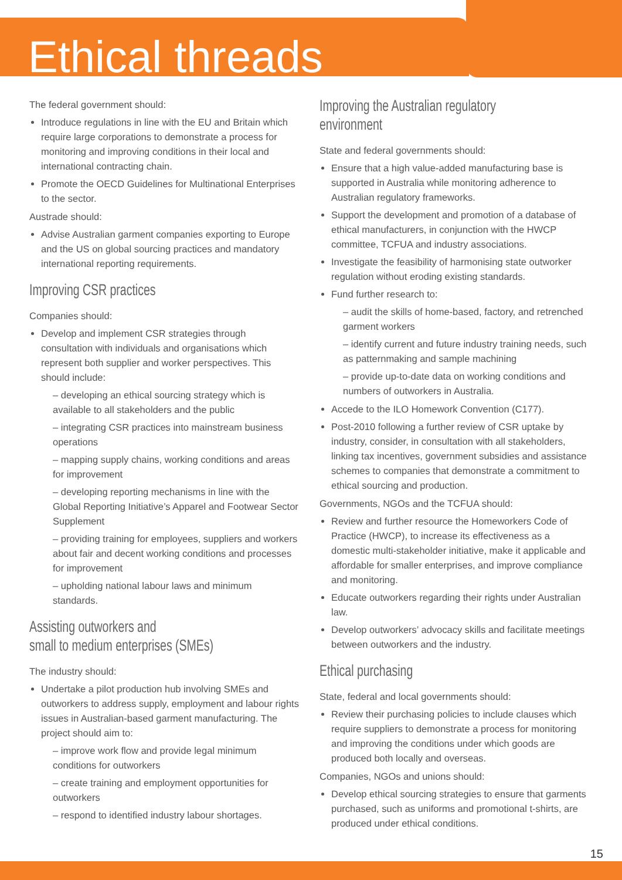Ethical threads
The federal government should:
Introduce regulations in line with the EU and Britain which require large corporations to demonstrate a process for monitoring and improving conditions in their local and international contracting chain.
Promote the OECD Guidelines for Multinational Enterprises to the sector.
Austrade should:
Advise Australian garment companies exporting to Europe and the US on global sourcing practices and mandatory international reporting requirements.
Improving CSR practices
Companies should:
Develop and implement CSR strategies through consultation with individuals and organisations which represent both supplier and worker perspectives. This should include:
– developing an ethical sourcing strategy which is available to all stakeholders and the public
– integrating CSR practices into mainstream business operations
– mapping supply chains, working conditions and areas for improvement
– developing reporting mechanisms in line with the Global Reporting Initiative’s Apparel and Footwear Sector Supplement
– providing training for employees, suppliers and workers about fair and decent working conditions and processes for improvement
– upholding national labour laws and minimum standards.
Assisting outworkers and
small to medium enterprises (SMEs)
The industry should:
Undertake a pilot production hub involving SMEs and outworkers to address supply, employment and labour rights issues in Australian-based garment manufacturing. The project should aim to:
– improve work flow and provide legal minimum conditions for outworkers
– create training and employment opportunities for outworkers
– respond to identified industry labour shortages.
Improving the Australian regulatory environment
State and federal governments should:
Ensure that a high value-added manufacturing base is supported in Australia while monitoring adherence to Australian regulatory frameworks.
Support the development and promotion of a database of ethical manufacturers, in conjunction with the HWCP committee, TCFUA and industry associations.
Investigate the feasibility of harmonising state outworker regulation without eroding existing standards.
Fund further research to:
– audit the skills of home-based, factory, and retrenched garment workers
– identify current and future industry training needs, such as patternmaking and sample machining
– provide up-to-date data on working conditions and numbers of outworkers in Australia.
Accede to the ILO Homework Convention (C177).
Post-2010 following a further review of CSR uptake by industry, consider, in consultation with all stakeholders, linking tax incentives, government subsidies and assistance schemes to companies that demonstrate a commitment to ethical sourcing and production.
Governments, NGOs and the TCFUA should:
Review and further resource the Homeworkers Code of Practice (HWCP), to increase its effectiveness as a domestic multi-stakeholder initiative, make it applicable and affordable for smaller enterprises, and improve compliance and monitoring.
Educate outworkers regarding their rights under Australian law.
Develop outworkers’ advocacy skills and facilitate meetings between outworkers and the industry.
Ethical purchasing
State, federal and local governments should:
Review their purchasing policies to include clauses which require suppliers to demonstrate a process for monitoring and improving the conditions under which goods are produced both locally and overseas.
Companies, NGOs and unions should:
Develop ethical sourcing strategies to ensure that garments purchased, such as uniforms and promotional t-shirts, are produced under ethical conditions.
15